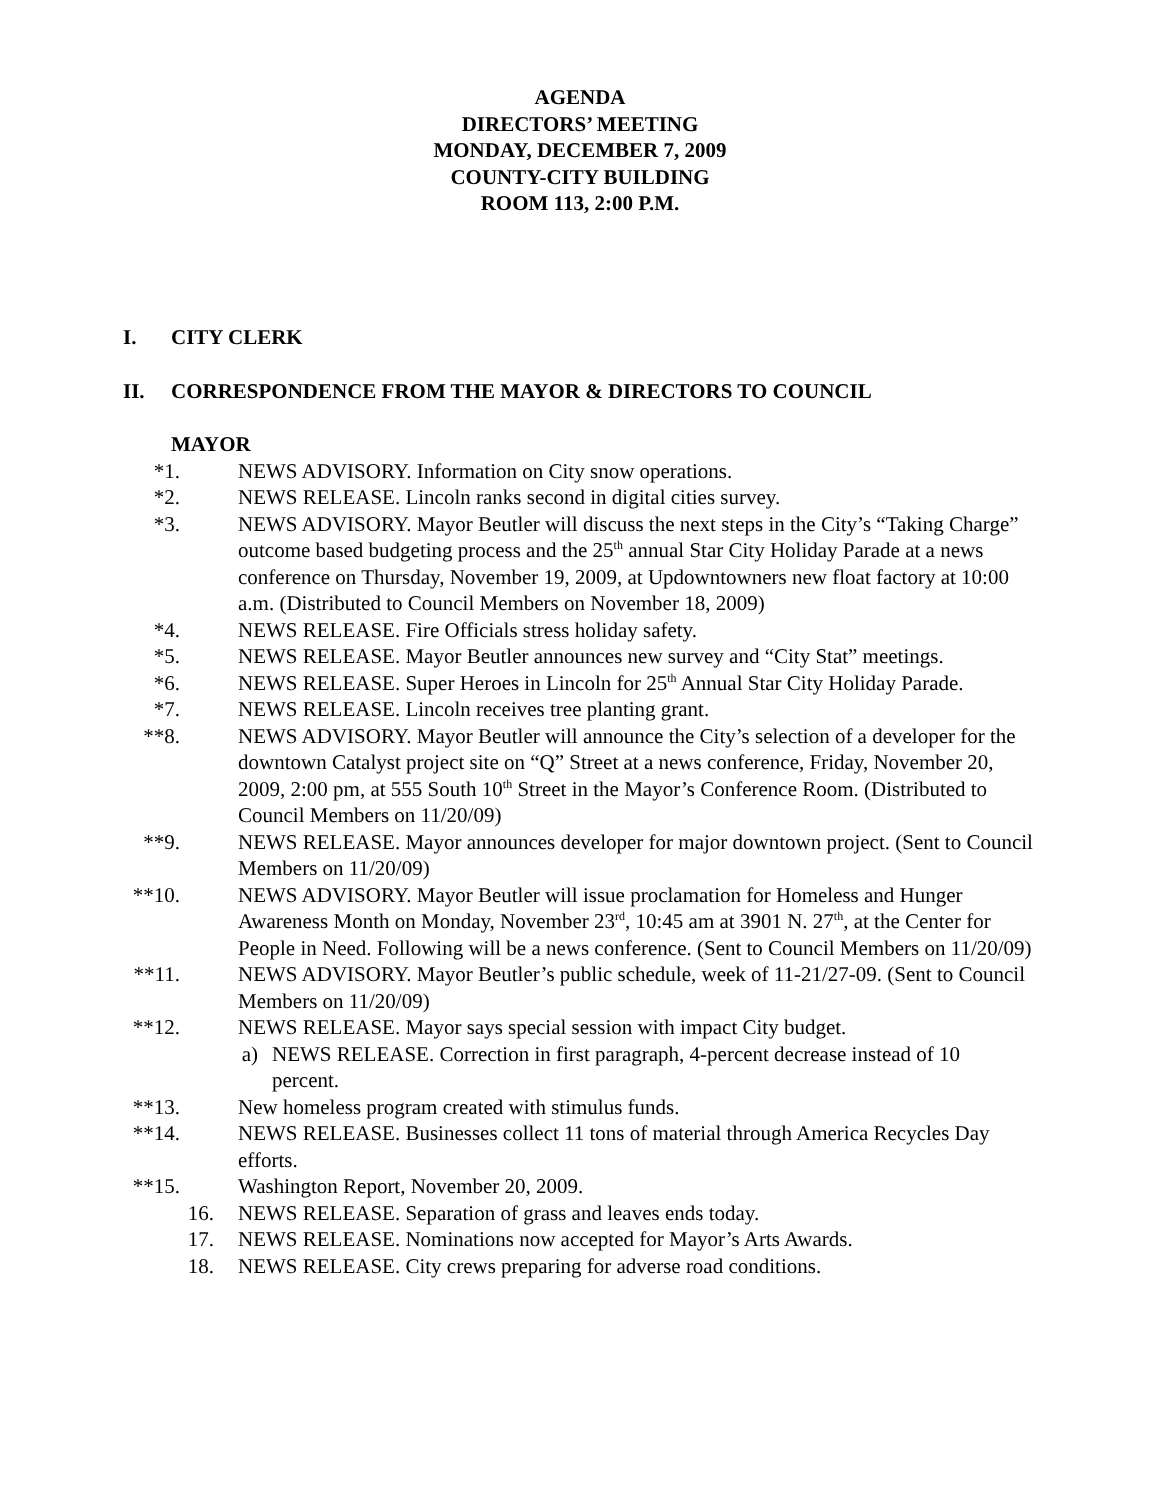AGENDA
DIRECTORS’ MEETING
MONDAY, DECEMBER 7, 2009
COUNTY-CITY BUILDING
ROOM 113, 2:00 P.M.
I. CITY CLERK
II. CORRESPONDENCE FROM THE MAYOR & DIRECTORS TO COUNCIL
MAYOR
*1. NEWS ADVISORY. Information on City snow operations.
*2. NEWS RELEASE. Lincoln ranks second in digital cities survey.
*3. NEWS ADVISORY. Mayor Beutler will discuss the next steps in the City’s “Taking Charge” outcome based budgeting process and the 25<sup>th</sup> annual Star City Holiday Parade at a news conference on Thursday, November 19, 2009, at Updowntowners new float factory at 10:00 a.m. (Distributed to Council Members on November 18, 2009)
*4. NEWS RELEASE. Fire Officials stress holiday safety.
*5. NEWS RELEASE. Mayor Beutler announces new survey and “City Stat” meetings.
*6. NEWS RELEASE. Super Heroes in Lincoln for 25<sup>th</sup> Annual Star City Holiday Parade.
*7. NEWS RELEASE. Lincoln receives tree planting grant.
**8. NEWS ADVISORY. Mayor Beutler will announce the City’s selection of a developer for the downtown Catalyst project site on “Q” Street at a news conference, Friday, November 20, 2009, 2:00 pm, at 555 South 10<sup>th</sup> Street in the Mayor’s Conference Room. (Distributed to Council Members on 11/20/09)
**9. NEWS RELEASE. Mayor announces developer for major downtown project. (Sent to Council Members on 11/20/09)
**10. NEWS ADVISORY. Mayor Beutler will issue proclamation for Homeless and Hunger Awareness Month on Monday, November 23<sup>rd</sup>, 10:45 am at 3901 N. 27<sup>th</sup>, at the Center for People in Need. Following will be a news conference. (Sent to Council Members on 11/20/09)
**11. NEWS ADVISORY. Mayor Beutler’s public schedule, week of 11-21/27-09. (Sent to Council Members on 11/20/09)
**12. NEWS RELEASE. Mayor says special session with impact City budget.
a) NEWS RELEASE. Correction in first paragraph, 4-percent decrease instead of 10 percent.
**13. New homeless program created with stimulus funds.
**14. NEWS RELEASE. Businesses collect 11 tons of material through America Recycles Day efforts.
**15. Washington Report, November 20, 2009.
16. NEWS RELEASE. Separation of grass and leaves ends today.
17. NEWS RELEASE. Nominations now accepted for Mayor’s Arts Awards.
18. NEWS RELEASE. City crews preparing for adverse road conditions.